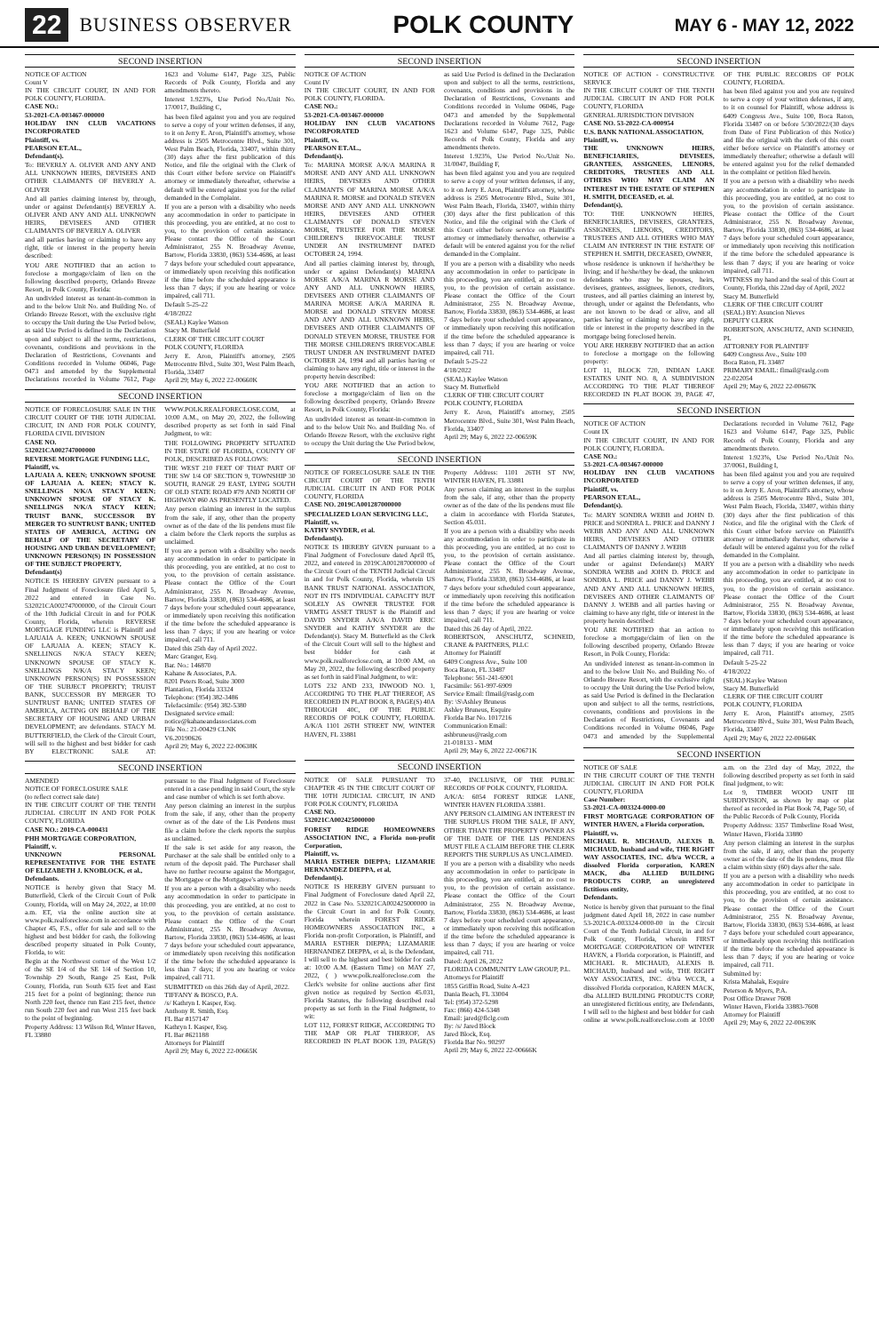22 BUSINESS OBSERVER POLK COUNTY MAY 6 - MAY 12, 2022
SECOND INSERTION
NOTICE OF ACTION
Count V
IN THE CIRCUIT COURT, IN AND FOR POLK COUNTY, FLORIDA.
CASE NO.:
53-2021-CA-003467-000000
HOLIDAY INN CLUB VACATIONS INCORPORATED
Plaintiff, vs.
PEARSON ET.AL.,
Defendant(s).
To: BEVERLY A. OLIVER AND ANY AND ALL UNKNOWN HEIRS, DEVISEES AND OTHER CLAIMANTS OF BEVERLY A. OLIVER
And all parties claiming interest by, through, under or against Defendant(s) BEVERLY A. OLIVER AND ANY AND ALL UNKNOWN HEIRS, DEVISEES AND OTHER CLAIMANTS OF BEVERLY A. OLIVER
and all parties having or claiming to have any right, title or interest in the property herein described:
YOU ARE NOTIFIED that an action to foreclose a mortgage/claim of lien on the following described property, Orlando Breeze Resort, in Polk County, Florida:
An undivided interest as tenant-in-common in and to the below Unit No. and Building No. of Orlando Breeze Resort, with the exclusive right to occupy the Unit during the Use Period below, as said Use Period is defined in the Declaration upon and subject to all the terms, restrictions, covenants, conditions and provisions in the Declaration of Restrictions, Covenants and Conditions recorded in Volume 06046, Page 0473 and amended by the Supplemental Declarations recorded in Volume 7612, Page 1623 and Volume 6147, Page 325, Public Records of Polk County, Florida and any amendments thereto.
Interest 1.923%, Use Period No./Unit No. 17/0017, Building C,
has been filed against you and you are required to serve a copy of your written defenses, if any, to it on Jerry E. Aron, Plaintiff's attorney, whose address is 2505 Metrocentre Blvd., Suite 301, West Palm Beach, Florida, 33407, within thirty (30) days after the first publication of this Notice, and file the original with the Clerk of this Court either before service on Plaintiff's attorney or immediately thereafter, otherwise a default will be entered against you for the relief demanded in the Complaint.
If you are a person with a disability who needs any accommodation in order to participate in this proceeding, you are entitled, at no cost to you, to the provision of certain assistance. Please contact the Office of the Court Administrator, 255 N. Broadway Avenue, Bartow, Florida 33830, (863) 534-4686, at least 7 days before your scheduled court appearance, or immediately upon receiving this notification if the time before the scheduled appearance is less than 7 days; if you are hearing or voice impaired, call 711.
Default 5-25-22
4/18/2022
(SEAL) Kaylee Watson
Stacy M. Butterfield
CLERK OF THE CIRCUIT COURT
POLK COUNTY, FLORIDA
Jerry E. Aron, Plaintiff's attorney, 2505 Metrocentre Blvd., Suite 301, West Palm Beach, Florida, 33407
April 29; May 6, 2022 22-00660K
SECOND INSERTION
NOTICE OF FORECLOSURE SALE IN THE CIRCUIT COURT OF THE 10TH JUDICIAL CIRCUIT, IN AND FOR POLK COUNTY, FLORIDA CIVIL DIVISION
CASE NO.
532021CA002747000000
REVERSE MORTGAGE FUNDING LLC,
Plaintiff, vs.
LAJUAIA A. KEEN; UNKNOWN SPOUSE OF LAJUAIA A. KEEN; STACY K. SNELLINGS N/K/A STACY KEEN; UNKNOWN SPOUSE OF STACY K. SNELLINGS N/K/A STACY KEEN; TRUIST BANK, SUCCESSOR BY MERGER TO SUNTRUST BANK; UNITED STATES OF AMERICA, ACTING ON BEHALF OF THE SECRETARY OF HOUSING AND URBAN DEVELOPMENT; UNKNOWN PERSON(S) IN POSSESSION OF THE SUBJECT PROPERTY,
Defendant(s)
NOTICE IS HEREBY GIVEN pursuant to a Final Judgment of Foreclosure filed April 5, 2022 and entered in Case No. 532021CA002747000000, of the Circuit Court of the 10th Judicial Circuit in and for POLK County, Florida, wherein REVERSE MORTGAGE FUNDING LLC is Plaintiff and LAJUAIA A. KEEN; UNKNOWN SPOUSE OF LAJUAIA A. KEEN; STACY K. SNELLINGS N/K/A STACY KEEN; UNKNOWN SPOUSE OF STACY K. SNELLINGS N/K/A STACY KEEN; UNKNOWN PERSON(S) IN POSSESSION OF THE SUBJECT PROPERTY; TRUIST BANK, SUCCESSOR BY MERGER TO SUNTRUST BANK; UNITED STATES OF AMERICA, ACTING ON BEHALF OF THE SECRETARY OF HOUSING AND URBAN DEVELOPMENT; are defendants. STACY M. BUTTERFIELD, the Clerk of the Circuit Court, will sell to the highest and best bidder for cash BY ELECTRONIC SALE AT: WWW.POLK.REALFORECLOSE.COM, at 10:00 A.M., on May 20, 2022, the following described property as set forth in said Final Judgment, to wit:
THE FOLLOWING PROPERTY SITUATED IN THE STATE OF FLORIDA, COUNTY OF POLK, DESCRIBED AS FOLLOWS:
THE WEST 210 FEET OF THAT PART OF THE SW 1/4 OF SECTION 9, TOWNSHIP 30 SOUTH, RANGE 29 EAST, LYING SOUTH OF OLD STATE ROAD #79 AND NORTH OF HIGHWAY #60 AS PRESENTLY LOCATED.
Any person claiming an interest in the surplus from the sale, if any, other than the property owner as of the date of the lis pendens must file a claim before the Clerk reports the surplus as unclaimed.
If you are a person with a disability who needs any accommodation in order to participate in this proceeding, you are entitled, at no cost to you, to the provision of certain assistance. Please contact the Office of the Court Administrator, 255 N. Broadway Avenue, Bartow, Florida 33830, (863) 534-4686, at least 7 days before your scheduled court appearance, or immediately upon receiving this notification if the time before the scheduled appearance is less than 7 days; if you are hearing or voice impaired, call 711.
Dated this 25th day of April 2022.
Marc Granger, Esq.
Bar. No.: 146870
Kahane & Associates, P.A.
8201 Peters Road, Suite 3000
Plantation, Florida 33324
Telephone: (954) 382-3486
Telefacsimile: (954) 382-5380
Designated service email:
notice@kahaneandassociates.com
File No.: 21-00429 CLNK
V6.20190626
April 29; May 6, 2022 22-00638K
SECOND INSERTION
AMENDED
NOTICE OF FORECLOSURE SALE
(to reflect correct sale date)
IN THE CIRCUIT COURT OF THE TENTH JUDICIAL CIRCUIT IN AND FOR POLK COUNTY, FLORIDA
CASE NO.: 2019-CA-000431
PHH MORTGAGE CORPORATION,
Plaintiff, v.
UNKNOWN PERSONAL REPRESENTATIVE FOR THE ESTATE OF ELIZABETH J. KNOBLOCK, et al.,
Defendants.
NOTICE is hereby given that Stacy M. Butterfield, Clerk of the Circuit Court of Polk County, Florida, will on May 24, 2022, at 10:00 a.m. ET, via the online auction site at www.polk.realforeclose.com in accordance with Chapter 45, F.S., offer for sale and sell to the highest and best bidder for cash, the following described property situated in Polk County, Florida, to wit:
Begin at the Northwest corner of the West 1/2 of the SE 1/4 of the SE 1/4 of Section 10, Township 29 South, Range 25 East, Polk County, Florida, run South 635 feet and East 215 feet for a point of beginning; thence run North 220 feet, thence run East 215 feet, thence run South 220 feet and run West 215 feet back to the point of beginning.
Property Address: 13 Wilson Rd, Winter Haven, FL 33880
pursuant to the Final Judgment of Foreclosure entered in a case pending in said Court, the style and case number of which is set forth above.
Any person claiming an interest in the surplus from the sale, if any, other than the property owner as of the date of the Lis Pendens must file a claim before the clerk reports the surplus as unclaimed.
If the sale is set aside for any reason, the Purchaser at the sale shall be entitled only to a return of the deposit paid. The Purchaser shall have no further recourse against the Mortgagor, the Mortgagee or the Mortgagee's attorney.
If you are a person with a disability who needs any accommodation in order to participate in this proceeding, you are entitled, at no cost to you, to the provision of certain assistance. Please contact the Office of the Court Administrator, 255 N. Broadway Avenue, Bartow, Florida 33830, (863) 534-4686, at least 7 days before your scheduled court appearance, or immediately upon receiving this notification if the time before the scheduled appearance is less than 7 days; if you are hearing or voice impaired, call 711.
SUBMITTED on this 26th day of April, 2022.
TIFFANY & BOSCO, P.A.
/s/ Kathryn I. Kasper, Esq.
Anthony R. Smith, Esq.
FL Bar #157147
Kathryn I. Kasper, Esq.
FL Bar #621188
Attorneys for Plaintiff
April 29; May 6, 2022 22-00665K
SECOND INSERTION
NOTICE OF ACTION
Count IV
IN THE CIRCUIT COURT, IN AND FOR POLK COUNTY, FLORIDA.
CASE NO.:
53-2021-CA-003467-000000
HOLIDAY INN CLUB VACATIONS INCORPORATED
Plaintiff, vs.
PEARSON ET.AL.,
Defendant(s).
To: MARINA MORSE A/K/A MARINA R MORSE AND ANY AND ALL UNKNOWN HEIRS, DEVISEES AND OTHER CLAIMANTS OF MARINA MORSE A/K/A MARINA R. MORSE and DONALD STEVEN MORSE AND ANY AND ALL UNKNOWN HEIRS, DEVISEES AND OTHER CLAIMANTS OF DONALD STEVEN MORSE, TRUSTEE FOR THE MORSE CHILDREN'S IRREVOCABLE TRUST UNDER AN INSTRUMENT DATED OCTOBER 24, 1994.
And all parties claiming interest by, through, under or against Defendant(s) MARINA MORSE A/K/A MARINA R MORSE AND ANY AND ALL UNKNOWN HEIRS, DEVISEES AND OTHER CLAIMANTS OF MARINA MORSE A/K/A MARINA R. MORSE and DONALD STEVEN MORSE AND ANY AND ALL UNKNOWN HEIRS, DEVISEES AND OTHER CLAIMANTS OF DONALD STEVEN MORSE, TRUSTEE FOR THE MORSE CHILDREN'S IRREVOCABLE TRUST UNDER AN INSTRUMENT DATED OCTOBER 24, 1994 and all parties having or claiming to have any right, title or interest in the property herein described:
YOU ARE NOTIFIED that an action to foreclose a mortgage/claim of lien on the following described property, Orlando Breeze Resort, in Polk County, Florida:
An undivided interest as tenant-in-common in and to the below Unit No. and Building No. of Orlando Breeze Resort, with the exclusive right to occupy the Unit during the Use Period below, as said Use Period is defined in the Declaration upon and subject to all the terms, restrictions, covenants, conditions and provisions in the Declaration of Restrictions, Covenants and Conditions recorded in Volume 06046, Page 0473 and amended by the Supplemental Declarations recorded in Volume 7612, Page 1623 and Volume 6147, Page 325, Public Records of Polk County, Florida and any amendments thereto.
Interest 1.923%, Use Period No./Unit No. 31/0047, Building F,
has been filed against you and you are required to serve a copy of your written defenses, if any, to it on Jerry E. Aron, Plaintiff's attorney, whose address is 2505 Metrocentre Blvd., Suite 301, West Palm Beach, Florida, 33407, within thirty (30) days after the first publication of this Notice, and file the original with the Clerk of this Court either before service on Plaintiff's attorney or immediately thereafter, otherwise a default will be entered against you for the relief demanded in the Complaint.
If you are a person with a disability who needs any accommodation in order to participate in this proceeding, you are entitled, at no cost to you, to the provision of certain assistance. Please contact the Office of the Court Administrator, 255 N. Broadway Avenue, Bartow, Florida 33830, (863) 534-4686, at least 7 days before your scheduled court appearance, or immediately upon receiving this notification if the time before the scheduled appearance is less than 7 days; if you are hearing or voice impaired, call 711.
Default 5-25-22
4/18/2022
(SEAL) Kaylee Watson
Stacy M. Butterfield
CLERK OF THE CIRCUIT COURT
POLK COUNTY, FLORIDA
Jerry E. Aron, Plaintiff's attorney, 2505 Metrocentre Blvd., Suite 301, West Palm Beach, Florida, 33407
April 29; May 6, 2022 22-00659K
SECOND INSERTION
NOTICE OF FORECLOSURE SALE IN THE CIRCUIT COURT OF THE TENTH JUDICIAL CIRCUIT IN AND FOR POLK COUNTY, FLORIDA
CASE NO. 2019CA001287000000
SPECIALIZED LOAN SERVICING LLC,
Plaintiff, vs.
KATHY SNYDER, et al.
Defendant(s).
NOTICE IS HEREBY GIVEN pursuant to a Final Judgment of Foreclosure dated April 05, 2022, and entered in 2019CA001287000000 of the Circuit Court of the TENTH Judicial Circuit in and for Polk County, Florida, wherein US BANK TRUST NATIONAL ASSOCIATION, NOT IN ITS INDIVIDUAL CAPACITY BUT SOLELY AS OWNER TRUSTEE FOR VRMTG ASSET TRUST is the Plaintiff and DAVID SNYDER A/K/A DAVID ERIC SNYDER and KATHY SNYDER are the Defendant(s). Stacy M. Butterfield as the Clerk of the Circuit Court will sell to the highest and best bidder for cash at www.polk.realforeclose.com, at 10:00 AM, on May 20, 2022, the following described property as set forth in said Final Judgment, to wit:
LOTS 232 AND 233, INWOOD NO. 1, ACCORDING TO THE PLAT THEREOF, AS RECORDED IN PLAT BOOK 8, PAGE(S) 40A THROUGH 40C, OF THE PUBLIC RECORDS OF POLK COUNTY, FLORIDA. A/K/A 1101 26TH STREET NW, WINTER HAVEN, FL 33881
Property Address: 1101 26TH ST NW, WINTER HAVEN, FL 33881
Any person claiming an interest in the surplus from the sale, if any, other than the property owner as of the date of the lis pendens must file a claim in accordance with Florida Statutes, Section 45.031.
If you are a person with a disability who needs any accommodation in order to participate in this proceeding, you are entitled, at no cost to you, to the provision of certain assistance. Please contact the Office of the Court Administrator, 255 N. Broadway Avenue, Bartow, Florida 33830, (863) 534-4686, at least 7 days before your scheduled court appearance, or immediately upon receiving this notification if the time before the scheduled appearance is less than 7 days; if you are hearing or voice impaired, call 711.
Dated this 26 day of April, 2022.
ROBERTSON, ANSCHUTZ, SCHNEID, CRANE & PARTNERS, PLLC
Attorney for Plaintiff
6409 Congress Ave., Suite 100
Boca Raton, FL 33487
Telephone: 561-241-6901
Facsimile: 561-997-6909
Service Email: flmail@raslg.com
By: \S\Ashley Bruneus
Ashley Bruneus, Esquire
Florida Bar No. 1017216
Communication Email:
ashbruneus@raslg.com
21-018133 - MiM
April 29; May 6, 2022 22-00671K
SECOND INSERTION
NOTICE OF SALE PURSUANT TO CHAPTER 45 IN THE CIRCUIT COURT OF THE 10TH JUDICIAL CIRCUIT, IN AND FOR POLK COUNTY, FLORIDA
CASE NO.
532021CA002425000000
FOREST RIDGE HOMEOWNERS ASSOCIATION INC, a Florida non-profit Corporation,
Plaintiff, vs.
MARIA ESTHER DIEPPA; LIZAMARIE HERNANDEZ DIEPPA, et al,
Defendant(s).
NOTICE IS HEREBY GIVEN pursuant to Final Judgment of Foreclosure dated April 22, 2022 in Case No. 532021CA002425000000 in the Circuit Court in and for Polk County, Florida wherein FOREST RIDGE HOMEOWNERS ASSOCIATION INC, a Florida non-profit Corporation, is Plaintiff, and MARIA ESTHER DIEPPA; LIZAMARIE HERNANDEZ DIEPPA, et al, is the Defendant, I will sell to the highest and best bidder for cash at: 10:00 A.M. (Eastern Time) on MAY 27, 2022, ( ) www.polk.realforeclose.com the Clerk's website for online auctions after first given notice as required by Section 45.031, Florida Statutes, the following described real property as set forth in the Final Judgment, to wit:
LOT 112, FOREST RIDGE, ACCORDING TO THE MAP OR PLAT THEREOF, AS RECORDED IN PLAT BOOK 139, PAGE(S) 37-40, INCLUSIVE, OF THE PUBLIC RECORDS OF POLK COUNTY, FLORIDA.
A/K/A: 6054 FOREST RIDGE LANE, WINTER HAVEN FLORIDA 33881.
ANY PERSON CLAIMING AN INTEREST IN THE SURPLUS FROM THE SALE, IF ANY, OTHER THAN THE PROPERTY OWNER AS OF THE DATE OF THE LIS PENDENS MUST FILE A CLAIM BEFORE THE CLERK REPORTS THE SURPLUS AS UNCLAIMED.
If you are a person with a disability who needs any accommodation in order to participate in this proceeding, you are entitled, at no cost to you, to the provision of certain assistance. Please contact the Office of the Court Administrator, 255 N. Broadway Avenue, Bartow, Florida 33830, (863) 534-4686, at least 7 days before your scheduled court appearance, or immediately upon receiving this notification if the time before the scheduled appearance is less than 7 days; if you are hearing or voice impaired, call 711.
Dated: April 26, 2022
FLORIDA COMMUNITY LAW GROUP, P.L.
Attorneys for Plaintiff
1855 Griffin Road, Suite A-423
Dania Beach, FL 33004
Tel: (954) 372-5298
Fax: (866) 424-5348
Email: jared@flclg.com
By: /s/ Jared Block
Jared Block, Esq.
Florida Bar No. 90297
April 29; May 6, 2022 22-00666K
SECOND INSERTION
NOTICE OF ACTION - CONSTRUCTIVE SERVICE
IN THE CIRCUIT COURT OF THE TENTH JUDICIAL CIRCUIT IN AND FOR POLK COUNTY, FLORIDA
GENERAL JURISDICTION DIVISION
CASE NO. 53-2022-CA-000954
U.S. BANK NATIONAL ASSOCIATION,
Plaintiff, vs.
THE UNKNOWN HEIRS, BENEFICIARIES, DEVISEES, GRANTEES, ASSIGNEES, LIENORS, CREDITORS, TRUSTEES AND ALL OTHERS WHO MAY CLAIM AN INTEREST IN THE ESTATE OF STEPHEN H. SMITH, DECEASED, et. al.
Defendant(s),
TO: THE UNKNOWN HEIRS, BENEFICIARIES, DEVISEES, GRANTEES, ASSIGNEES, LIENORS, CREDITORS, TRUSTEES AND ALL OTHERS WHO MAY CLAIM AN INTEREST IN THE ESTATE OF STEPHEN H. SMITH, DECEASED, OWNER,
whose residence is unknown if he/she/they be living; and if he/she/they be dead, the unknown defendants who may be spouses, heirs, devisees, grantees, assignees, lienors, creditors, trustees, and all parties claiming an interest by, through, under or against the Defendants, who are not known to be dead or alive, and all parties having or claiming to have any right, title or interest in the property described in the mortgage being foreclosed herein.
YOU ARE HEREBY NOTIFIED that an action to foreclose a mortgage on the following property:
LOT 11, BLOCK 720, INDIAN LAKE ESTATES UNIT NO. 8, A SUBDIVISION ACCORDING TO THE PLAT THEREOF RECORDED IN PLAT BOOK 39, PAGE 47, OF THE PUBLIC RECORDS OF POLK COUNTY, FLORIDA.
has been filed against you and you are required to serve a copy of your written defenses, if any, to it on counsel for Plaintiff, whose address is 6409 Congress Ave., Suite 100, Boca Raton, Florida 33487 on or before 5/30/2022/(30 days from Date of First Publication of this Notice) and file the original with the clerk of this court either before service on Plaintiff's attorney or immediately thereafter; otherwise a default will be entered against you for the relief demanded in the complaint or petition filed herein.
If you are a person with a disability who needs any accommodation in order to participate in this proceeding, you are entitled, at no cost to you, to the provision of certain assistance. Please contact the Office of the Court Administrator, 255 N. Broadway Avenue, Bartow, Florida 33830, (863) 534-4686, at least 7 days before your scheduled court appearance, or immediately upon receiving this notification if the time before the scheduled appearance is less than 7 days; if you are hearing or voice impaired, call 711.
WITNESS my hand and the seal of this Court at County, Florida, this 22nd day of April, 2022
Stacy M. Butterfield
CLERK OF THE CIRCUIT COURT
(SEAL) BY: Asuncion Nieves
DEPUTY CLERK
ROBERTSON, ANSCHUTZ, AND SCHNEID, PL
ATTORNEY FOR PLAINTIFF
6409 Congress Ave., Suite 100
Boca Raton, FL 33487
PRIMARY EMAIL: flmail@raslg.com
22-022054
April 29; May 6, 2022 22-00667K
SECOND INSERTION
NOTICE OF ACTION
Count IX
IN THE CIRCUIT COURT, IN AND FOR POLK COUNTY, FLORIDA.
CASE NO.:
53-2021-CA-003467-000000
HOLIDAY INN CLUB VACATIONS INCORPORATED
Plaintiff, vs.
PEARSON ET.AL.,
Defendant(s).
To: MARY SONDRA WEBB and JOHN D. PRICE and SONDRA L. PRICE and DANNY J WEBB AND ANY AND ALL UNKNOWN HEIRS, DEVISEES AND OTHER CLAIMANTS OF DANNY J. WEBB
And all parties claiming interest by, through, under or against Defendant(s) MARY SONDRA WEBB and JOHN D. PRICE and SONDRA L. PRICE and DANNY J. WEBB AND ANY AND ALL UNKNOWN HEIRS, DEVISEES AND OTHER CLAIMANTS OF DANNY J. WEBB and all parties having or claiming to have any right, title or interest in the property herein described:
YOU ARE NOTIFIED that an action to foreclose a mortgage/claim of lien on the following described property, Orlando Breeze Resort, in Polk County, Florida:
An undivided interest as tenant-in-common in and to the below Unit No. and Building No. of Orlando Breeze Resort, with the exclusive right to occupy the Unit during the Use Period below, as said Use Period is defined in the Declaration upon and subject to all the terms, restrictions, covenants, conditions and provisions in the Declaration of Restrictions, Covenants and Conditions recorded in Volume 06046, Page 0473 and amended by the Supplemental Declarations recorded in Volume 7612, Page 1623 and Volume 6147, Page 325, Public Records of Polk County, Florida and any amendments thereto.
Interest 1.923%, Use Period No./Unit No. 37/0061, Building I,
has been filed against you and you are required to serve a copy of your written defenses, if any, to it on Jerry E. Aron, Plaintiff's attorney, whose address is 2505 Metrocentre Blvd., Suite 301, West Palm Beach, Florida, 33407, within thirty (30) days after the first publication of this Notice, and file the original with the Clerk of this Court either before service on Plaintiff's attorney or immediately thereafter, otherwise a default will be entered against you for the relief demanded in the Complaint.
If you are a person with a disability who needs any accommodation in order to participate in this proceeding, you are entitled, at no cost to you, to the provision of certain assistance. Please contact the Office of the Court Administrator, 255 N. Broadway Avenue, Bartow, Florida 33830, (863) 534-4686, at least 7 days before your scheduled court appearance, or immediately upon receiving this notification if the time before the scheduled appearance is less than 7 days; if you are hearing or voice impaired, call 711.
Default 5-25-22
4/18/2022
(SEAL) Kaylee Watson
Stacy M. Butterfield
CLERK OF THE CIRCUIT COURT
POLK COUNTY, FLORIDA
Jerry E. Aron, Plaintiff's attorney, 2505 Metrocentre Blvd., Suite 301, West Palm Beach, Florida, 33407
April 29; May 6, 2022 22-00664K
SECOND INSERTION
NOTICE OF SALE
IN THE CIRCUIT COURT OF THE TENTH JUDICIAL CIRCUIT IN AND FOR POLK COUNTY, FLORIDA
Case Number:
53-2021-CA-003324-0000-00
FIRST MORTGAGE CORPORATION OF WINTER HAVEN, a Florida corporation,
Plaintiff, vs.
MICHAEL R. MICHAUD, ALEXIS B. MICHAUD, husband and wife, THE RIGHT WAY ASSOCIATES, INC. d/b/a WCCR, a dissolved Florida corporation, KAREN MACK, dba ALLIED BUILDING PRODUCTS CORP, an unregistered fictitious entity,
Defendants.
Notice is hereby given that pursuant to the final judgment dated April 18, 2022 in case number 53-2021CA-003324-0000-00 in the Circuit Court of the Tenth Judicial Circuit, in and for Polk County, Florida, wherein FIRST MORTGAGE CORPORATION OF WINTER HAVEN, a Florida corporation, is Plaintiff, and MICHAEL R. MICHAUD, ALEXIS B. MICHAUD, husband and wife, THE RIGHT WAY ASSOCIATES, INC. d/b/a WCCR, a dissolved Florida corporation, KAREN MACK, dba ALLIED BUILDING PRODUCTS CORP, an unregistered fictitious entity, are Defendants, I will sell to the highest and best bidder for cash online at www.polk.realforeclose.com at 10:00 a.m. on the 23rd day of May, 2022, the following described property as set forth in said final judgment, to wit:
Lot 9, TIMBER WOOD UNIT III SUBDIVISION, as shown by map or plat thereof as recorded in Plat Book 74, Page 50, of the Public Records of Polk County, Florida
Property Address: 3357 Timberline Road West, Winter Haven, Florida 33880
Any person claiming an interest in the surplus from the sale, if any, other than the property owner as of the date of the lis pendens, must file a claim within sixty (60) days after the sale.
If you are a person with a disability who needs any accommodation in order to participate in this proceeding, you are entitled, at no cost to you, to the provision of certain assistance. Please contact the Office of the Court Administrator, 255 N. Broadway Avenue, Bartow, Florida 33830, (863) 534-4686, at least 7 days before your scheduled court appearance, or immediately upon receiving this notification if the time before the scheduled appearance is less than 7 days; if you are hearing or voice impaired, call 711.
Submitted by:
Krista Mahalak, Esquire
Peterson & Myers, P.A.
Post Office Drawer 7608
Winter Haven, Florida 33883-7608
Attorney for Plaintiff
April 29; May 6, 2022 22-00639K